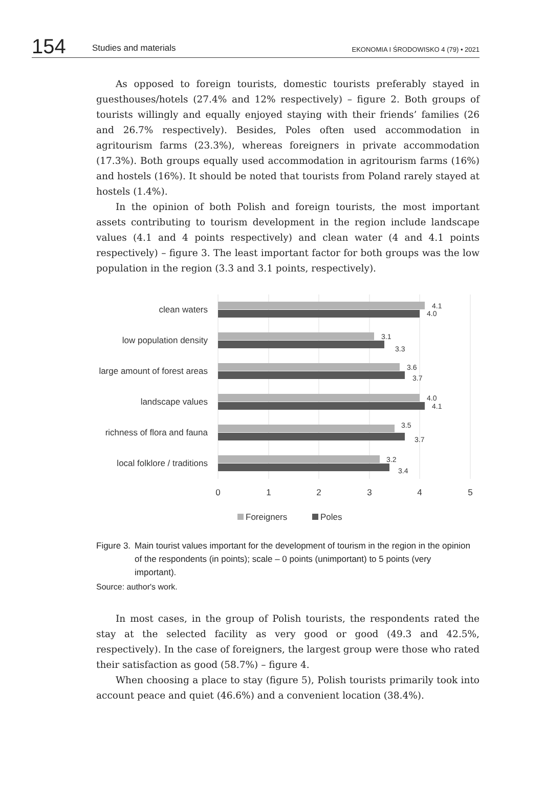154 Studies and materials EKONOMIA I ŚRODOWISKO 4 (79) • 2021
As opposed to foreign tourists, domestic tourists preferably stayed in guesthouses/hotels (27.4% and 12% respectively) – figure 2. Both groups of tourists willingly and equally enjoyed staying with their friends’ families (26 and 26.7% respectively). Besides, Poles often used accommodation in agritourism farms (23.3%), whereas foreigners in private accommodation (17.3%). Both groups equally used accommodation in agritourism farms (16%) and hostels (16%). It should be noted that tourists from Poland rarely stayed at hostels (1.4%).
In the opinion of both Polish and foreign tourists, the most important assets contributing to tourism development in the region include landscape values (4.1 and 4 points respectively) and clean water (4 and 4.1 points respectively) – figure 3. The least important factor for both groups was the low population in the region (3.3 and 3.1 points, respectively).
clean waters
low population density
large amount of forest areas
landscape values
richness of flora and fauna
local folklore / traditions
4.1
4.0
3.1
3.3
3.6
3.7
4.0
4.1
3.5
3.7
3.2
3.4
0
1
2
3
4
5
Foreigners
Poles
Figure 3. Main tourist values important for the development of tourism in the region in the opinion of the respondents (in points); scale – 0 points (unimportant) to 5 points (very important).
Source: author's work.
In most cases, in the group of Polish tourists, the respondents rated the stay at the selected facility as very good or good (49.3 and 42.5%, respectively). In the case of foreigners, the largest group were those who rated their satisfaction as good (58.7%) – figure 4.
When choosing a place to stay (figure 5), Polish tourists primarily took into account peace and quiet (46.6%) and a convenient location (38.4%).